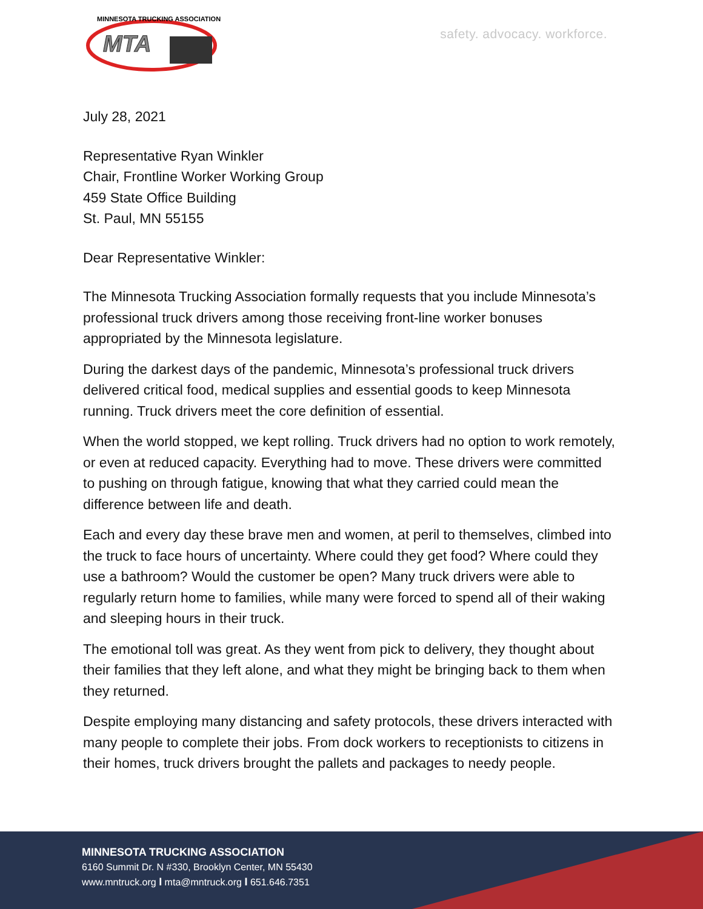MTA
MINNESOTA TRUCKING ASSOCIATION
safety. advocacy. workforce.
July 28, 2021
Representative Ryan Winkler
Chair, Frontline Worker Working Group
459 State Office Building
St. Paul, MN 55155
Dear Representative Winkler:
The Minnesota Trucking Association formally requests that you include Minnesota’s professional truck drivers among those receiving front-line worker bonuses appropriated by the Minnesota legislature.
During the darkest days of the pandemic, Minnesota’s professional truck drivers delivered critical food, medical supplies and essential goods to keep Minnesota running. Truck drivers meet the core definition of essential.
When the world stopped, we kept rolling. Truck drivers had no option to work remotely, or even at reduced capacity. Everything had to move. These drivers were committed to pushing on through fatigue, knowing that what they carried could mean the difference between life and death.
Each and every day these brave men and women, at peril to themselves, climbed into the truck to face hours of uncertainty. Where could they get food? Where could they use a bathroom? Would the customer be open? Many truck drivers were able to regularly return home to families, while many were forced to spend all of their waking and sleeping hours in their truck.
The emotional toll was great. As they went from pick to delivery, they thought about their families that they left alone, and what they might be bringing back to them when they returned.
Despite employing many distancing and safety protocols, these drivers interacted with many people to complete their jobs. From dock workers to receptionists to citizens in their homes, truck drivers brought the pallets and packages to needy people.
MINNESOTA TRUCKING ASSOCIATION
6160 Summit Dr. N #330, Brooklyn Center, MN 55430
www.mntruck.org I mta@mntruck.org I 651.646.7351